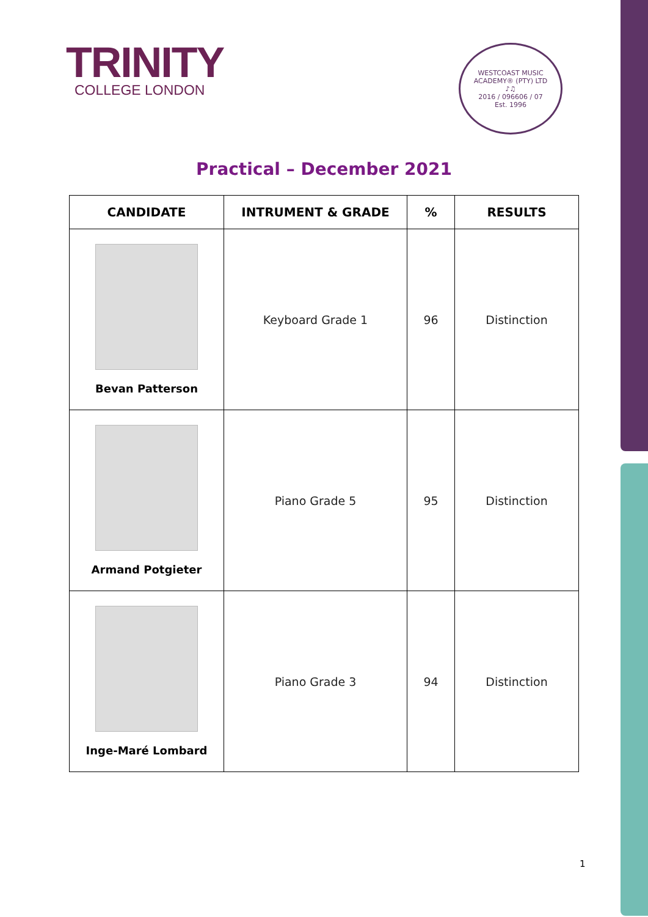TRINITY
COLLEGE LONDON
WESTCOAST MUSIC ACADEMY® (PTY) LTD
♪♫
2016 / 096606 / 07
Est. 1996
Practical – December 2021
| CANDIDATE | INTRUMENT & GRADE | % | RESULTS |
| --- | --- | --- | --- |
| Bevan Patterson | Keyboard Grade 1 | 96 | Distinction |
| Armand Potgieter | Piano Grade 5 | 95 | Distinction |
| Inge-Maré Lombard | Piano Grade 3 | 94 | Distinction |
1